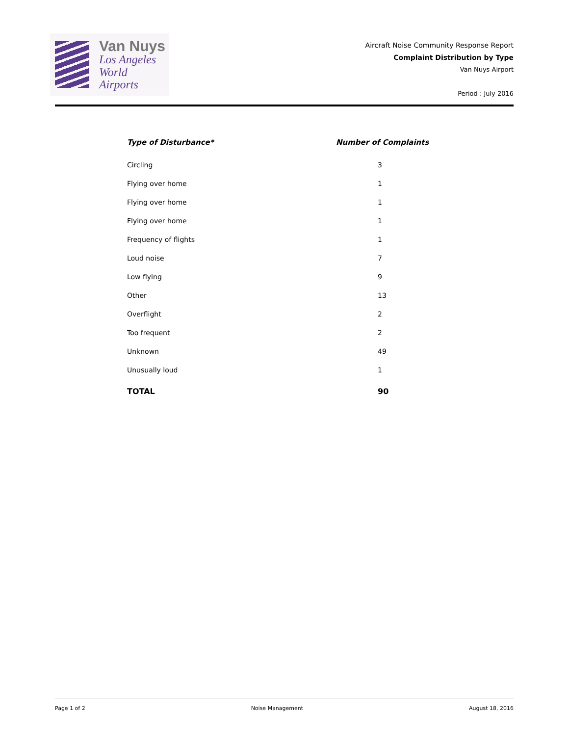Van Nuys
Los Angeles
World Airports
Aircraft Noise Community Response Report
Complaint Distribution by Type
Van Nuys Airport
Period : July 2016
| Type of Disturbance* | Number of Complaints |
| --- | --- |
| Circling | 3 |
| Flying over home | 1 |
| Flying over home | 1 |
| Flying over home | 1 |
| Frequency of flights | 1 |
| Loud noise | 7 |
| Low flying | 9 |
| Other | 13 |
| Overflight | 2 |
| Too frequent | 2 |
| Unknown | 49 |
| Unusually loud | 1 |
| TOTAL | 90 |
Page 1 of 2 Noise Management August 18, 2016